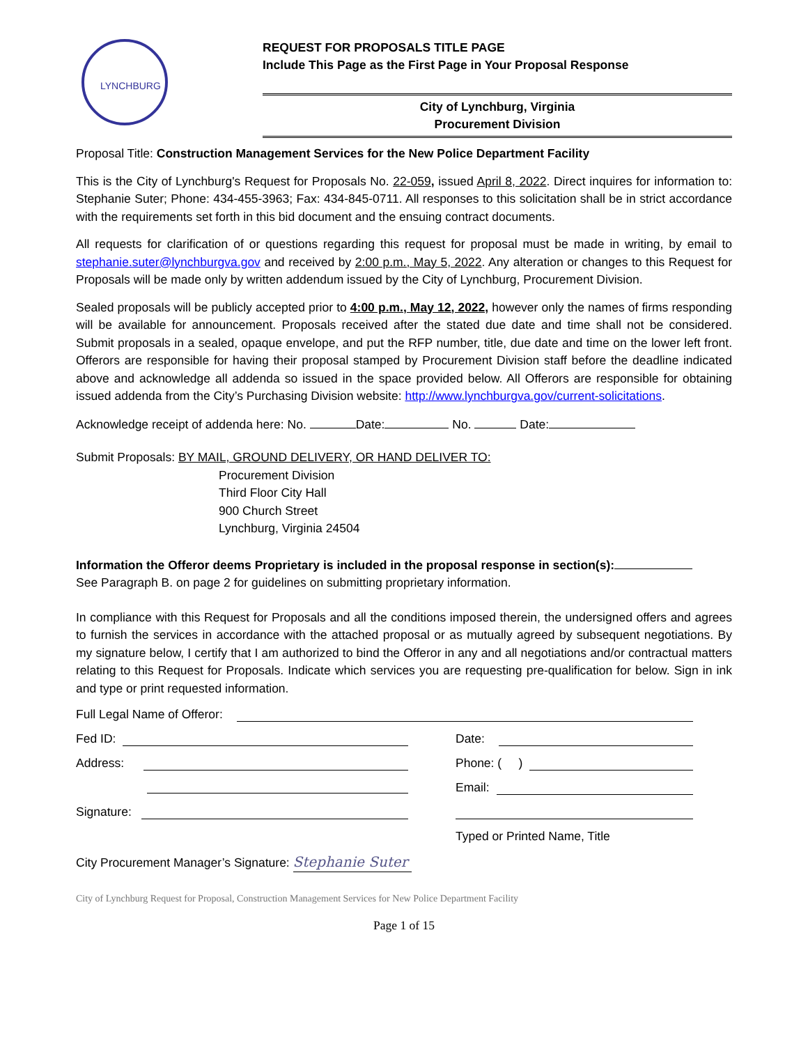LYNCHBURG
REQUEST FOR PROPOSALS TITLE PAGE
Include This Page as the First Page in Your Proposal Response
City of Lynchburg, Virginia
Procurement Division
Proposal Title: Construction Management Services for the New Police Department Facility
This is the City of Lynchburg's Request for Proposals No. 22-059, issued April 8, 2022. Direct inquires for information to: Stephanie Suter; Phone: 434-455-3963; Fax: 434-845-0711. All responses to this solicitation shall be in strict accordance with the requirements set forth in this bid document and the ensuing contract documents.
All requests for clarification of or questions regarding this request for proposal must be made in writing, by email to stephanie.suter@lynchburgva.gov and received by 2:00 p.m., May 5, 2022. Any alteration or changes to this Request for Proposals will be made only by written addendum issued by the City of Lynchburg, Procurement Division.
Sealed proposals will be publicly accepted prior to 4:00 p.m., May 12, 2022, however only the names of firms responding will be available for announcement. Proposals received after the stated due date and time shall not be considered. Submit proposals in a sealed, opaque envelope, and put the RFP number, title, due date and time on the lower left front. Offerors are responsible for having their proposal stamped by Procurement Division staff before the deadline indicated above and acknowledge all addenda so issued in the space provided below. All Offerors are responsible for obtaining issued addenda from the City’s Purchasing Division website: http://www.lynchburgva.gov/current-solicitations.
Acknowledge receipt of addenda here: No. Date: No. Date:
Submit Proposals: BY MAIL, GROUND DELIVERY, OR HAND DELIVER TO:
Procurement Division
Third Floor City Hall
900 Church Street
Lynchburg, Virginia 24504
Information the Offeror deems Proprietary is included in the proposal response in section(s):
See Paragraph B. on page 2 for guidelines on submitting proprietary information.
In compliance with this Request for Proposals and all the conditions imposed therein, the undersigned offers and agrees to furnish the services in accordance with the attached proposal or as mutually agreed by subsequent negotiations. By my signature below, I certify that I am authorized to bind the Offeror in any and all negotiations and/or contractual matters relating to this Request for Proposals. Indicate which services you are requesting pre-qualification for below. Sign in ink and type or print requested information.
Full Legal Name of Offeror:
Fed ID: Date:
Address: Phone: ( )
Email:
Signature:
Typed or Printed Name, Title
City Procurement Manager’s Signature: Stephanie Suter
City of Lynchburg Request for Proposal, Construction Management Services for New Police Department Facility
Page 1 of 15